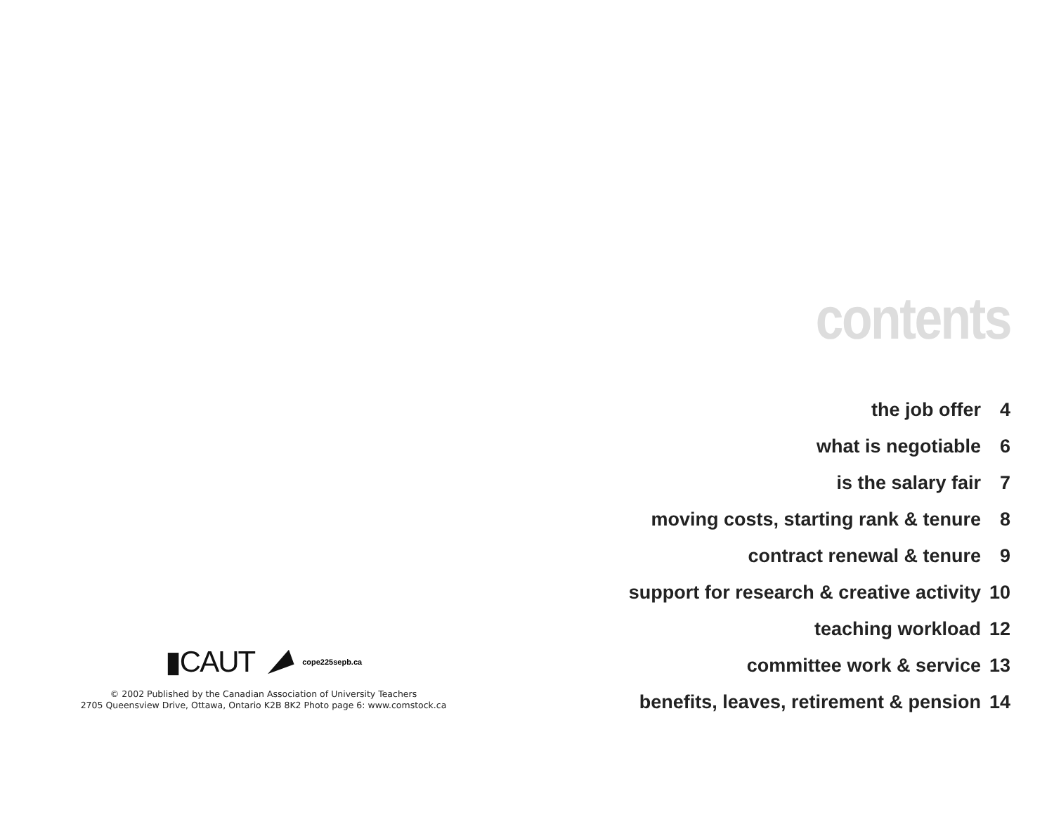▮CAUT cope225sepb.ca
© 2002 Published by the Canadian Association of University Teachers
2705 Queensview Drive, Ottawa, Ontario K2B 8K2 Photo page 6: www.comstock.ca
contents
| the job offer | 4 |
| what is negotiable | 6 |
| is the salary fair | 7 |
| moving costs, starting rank & tenure | 8 |
| contract renewal & tenure | 9 |
| support for research & creative activity | 10 |
| teaching workload | 12 |
| committee work & service | 13 |
| benefits, leaves, retirement & pension | 14 |